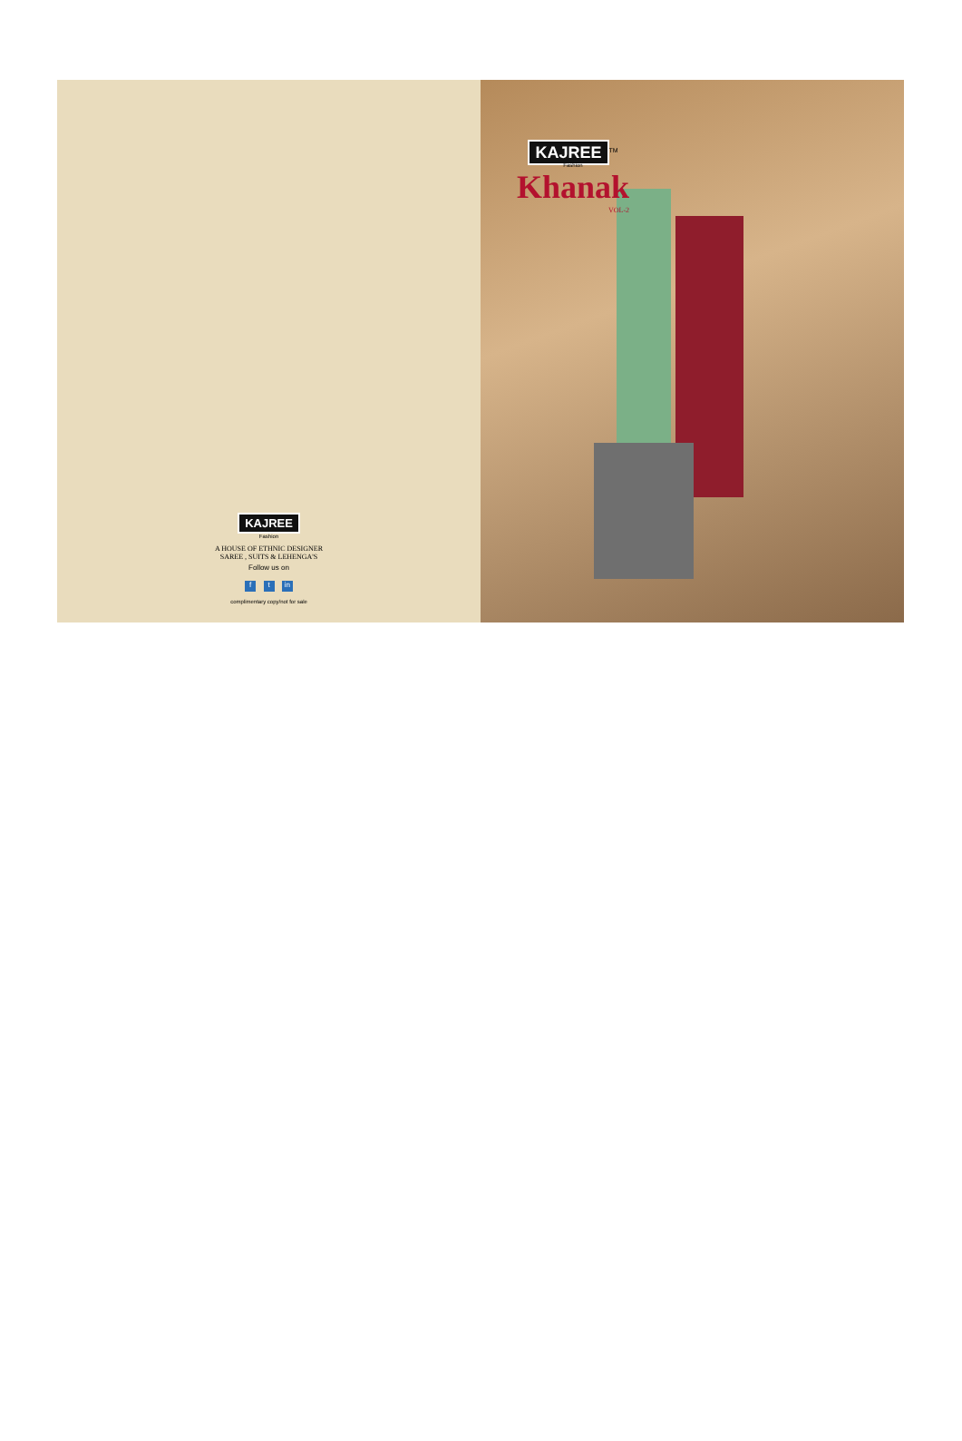KAJREE
Fashion
A HOUSE OF ETHNIC DESIGNER
SAREE , SUITS & LEHENGA'S
Follow us on
f t in
complimentary copy/not for sale
KAJREE<sup>TM</sup>
Fashion
Khanak
VOL-2